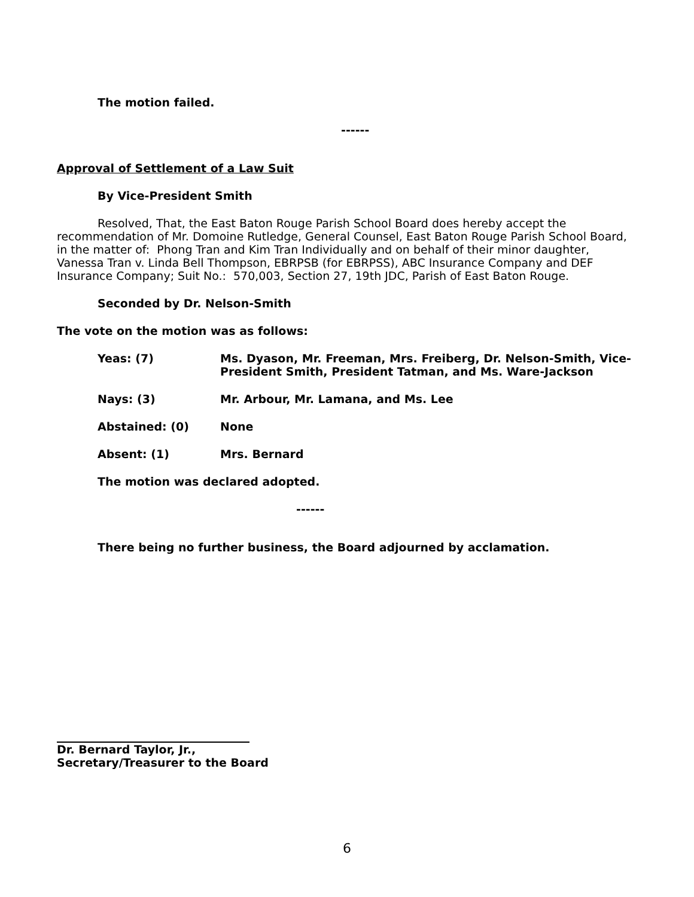The motion failed.
------
Approval of Settlement of a Law Suit
By Vice-President Smith
Resolved, That, the East Baton Rouge Parish School Board does hereby accept the recommendation of Mr. Domoine Rutledge, General Counsel, East Baton Rouge Parish School Board, in the matter of: Phong Tran and Kim Tran Individually and on behalf of their minor daughter, Vanessa Tran v. Linda Bell Thompson, EBRPSB (for EBRPSS), ABC Insurance Company and DEF Insurance Company; Suit No.: 570,003, Section 27, 19th JDC, Parish of East Baton Rouge.
Seconded by Dr. Nelson-Smith
The vote on the motion was as follows:
Yeas: (7) Ms. Dyason, Mr. Freeman, Mrs. Freiberg, Dr. Nelson-Smith, Vice-President Smith, President Tatman, and Ms. Ware-Jackson
Nays: (3) Mr. Arbour, Mr. Lamana, and Ms. Lee
Abstained: (0) None
Absent: (1) Mrs. Bernard
The motion was declared adopted.
------
There being no further business, the Board adjourned by acclamation.
Dr. Bernard Taylor, Jr.,
Secretary/Treasurer to the Board
6